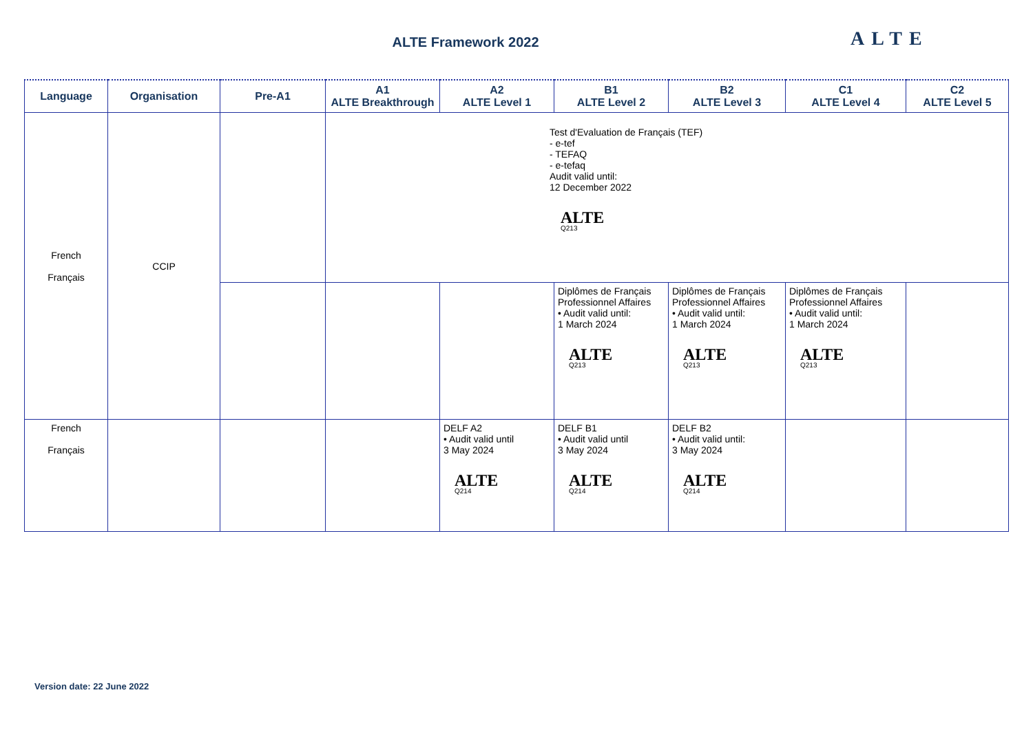ALTE Framework 2022 ALTE
| Language | Organisation | Pre-A1 | A1 ALTE Breakthrough | A2 ALTE Level 1 | B1 ALTE Level 2 | B2 ALTE Level 3 | C1 ALTE Level 4 | C2 ALTE Level 5 |
| --- | --- | --- | --- | --- | --- | --- | --- | --- |
| French Français | CCIP | | Test d'Evaluation de Français (TEF) - e-tef - TEFAQ - e-tefaq Audit valid until: 12 December 2022 ALTE Q213 | | | | | |
| | | | | | Diplômes de Français Professionnel Affaires • Audit valid until: 1 March 2024 ALTE Q213 | Diplômes de Français Professionnel Affaires • Audit valid until: 1 March 2024 ALTE Q213 | Diplômes de Français Professionnel Affaires • Audit valid until: 1 March 2024 ALTE Q213 | |
| French Français | | | | DELF A2 • Audit valid until 3 May 2024 ALTE Q214 | DELF B1 • Audit valid until 3 May 2024 ALTE Q214 | DELF B2 • Audit valid until: 3 May 2024 ALTE Q214 | | |
Version date: 22 June 2022